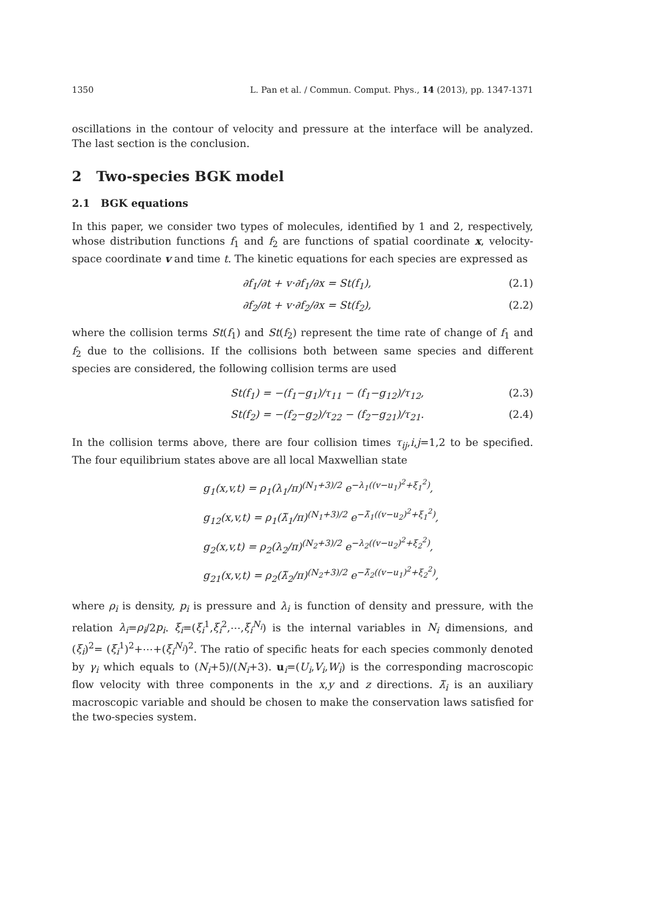1350 L. Pan et al. / Commun. Comput. Phys., 14 (2013), pp. 1347-1371
oscillations in the contour of velocity and pressure at the interface will be analyzed. The last section is the conclusion.
2 Two-species BGK model
2.1 BGK equations
In this paper, we consider two types of molecules, identified by 1 and 2, respectively, whose distribution functions f<sub>1</sub> and f<sub>2</sub> are functions of spatial coordinate x, velocity-space coordinate v and time t. The kinetic equations for each species are expressed as
∂f<sub>1</sub>/∂t + v·∂f<sub>1</sub>/∂x = St(f<sub>1</sub>), (2.1)
∂f<sub>2</sub>/∂t + v·∂f<sub>2</sub>/∂x = St(f<sub>2</sub>), (2.2)
where the collision terms St(f<sub>1</sub>) and St(f<sub>2</sub>) represent the time rate of change of f<sub>1</sub> and f<sub>2</sub> due to the collisions. If the collisions both between same species and different species are considered, the following collision terms are used
St(f<sub>1</sub>) = −(f<sub>1</sub>−g<sub>1</sub>)/τ<sub>11</sub> − (f<sub>1</sub>−g<sub>12</sub>)/τ<sub>12</sub>, (2.3)
St(f<sub>2</sub>) = −(f<sub>2</sub>−g<sub>2</sub>)/τ<sub>22</sub> − (f<sub>2</sub>−g<sub>21</sub>)/τ<sub>21</sub>. (2.4)
In the collision terms above, there are four collision times τ<sub>ij</sub>,i,j=1,2 to be specified. The four equilibrium states above are all local Maxwellian state
g<sub>1</sub>(x,v,t) = ρ<sub>1</sub>(λ<sub>1</sub>/π)<sup>(N<sub>1</sub>+3)/2</sup> e<sup>−λ<sub>1</sub>((v−u<sub>1</sub>)<sup>2</sup>+ξ<sub>1</sub><sup>2</sup>)</sup>,
g<sub>12</sub>(x,v,t) = ρ<sub>1</sub>(λ̃<sub>1</sub>/π)<sup>(N<sub>1</sub>+3)/2</sup> e<sup>−λ̃<sub>1</sub>((v−u<sub>2</sub>)<sup>2</sup>+ξ<sub>1</sub><sup>2</sup>)</sup>,
g<sub>2</sub>(x,v,t) = ρ<sub>2</sub>(λ<sub>2</sub>/π)<sup>(N<sub>2</sub>+3)/2</sup> e<sup>−λ<sub>2</sub>((v−u<sub>2</sub>)<sup>2</sup>+ξ<sub>2</sub><sup>2</sup>)</sup>,
g<sub>21</sub>(x,v,t) = ρ<sub>2</sub>(λ̃<sub>2</sub>/π)<sup>(N<sub>2</sub>+3)/2</sup> e<sup>−λ̃<sub>2</sub>((v−u<sub>1</sub>)<sup>2</sup>+ξ<sub>2</sub><sup>2</sup>)</sup>,
where ρ<sub>i</sub> is density, p<sub>i</sub> is pressure and λ<sub>i</sub> is function of density and pressure, with the relation λ<sub>i</sub>=ρ<sub>i</sub>/2p<sub>i</sub>. ξ<sub>i</sub>=(ξ<sub>i</sub><sup>1</sup>,ξ<sub>i</sub><sup>2</sup>,⋯,ξ<sub>i</sub><sup>N<sub>i</sub></sup>) is the internal variables in N<sub>i</sub> dimensions, and (ξ<sub>i</sub>)<sup>2</sup>= (ξ<sub>i</sub><sup>1</sup>)<sup>2</sup>+⋯+(ξ<sub>i</sub><sup>N<sub>i</sub></sup>)<sup>2</sup>. The ratio of specific heats for each species commonly denoted by γ<sub>i</sub> which equals to (N<sub>i</sub>+5)/(N<sub>i</sub>+3). u<sub>i</sub>=(U<sub>i</sub>,V<sub>i</sub>,W<sub>i</sub>) is the corresponding macroscopic flow velocity with three components in the x,y and z directions. λ̃<sub>i</sub> is an auxiliary macroscopic variable and should be chosen to make the conservation laws satisfied for the two-species system.